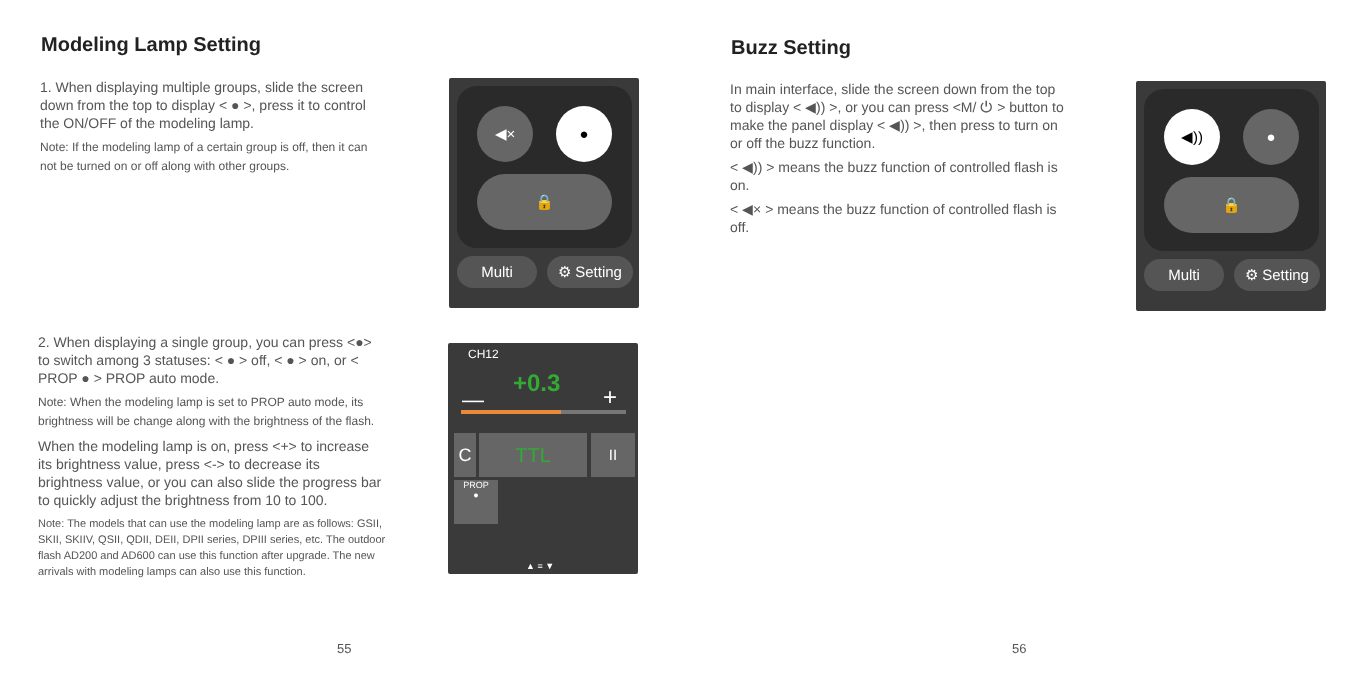Modeling Lamp Setting
1. When displaying multiple groups, slide the screen down from the top to display < ● >, press it to control the ON/OFF of the modeling lamp.
Note: If the modeling lamp of a certain group is off, then it can not be turned on or off along with other groups.
2. When displaying a single group, you can press <●> to switch among 3 statuses: < ● > off, < ● > on, or < PROP ● > PROP auto mode.
Note: When the modeling lamp is set to PROP auto mode, its brightness will be change along with the brightness of the flash.
When the modeling lamp is on, press <+> to increase its brightness value, press <-> to decrease its brightness value, or you can also slide the progress bar to quickly adjust the brightness from 10 to 100.
Note: The models that can use the modeling lamp are as follows: GSII, SKII, SKIIV, QSII, QDII, DEII, DPII series, DPIII series, etc. The outdoor flash AD200 and AD600 can use this function after upgrade. The new arrivals with modeling lamps can also use this function.
◀× ●
🔒
Multi ⚙ Setting
CH12
+0.3
— +
C TTL II
PROP
●
▲ ≡ ▼
55
Buzz Setting
In main interface, slide the screen down from the top to display < ◀)) >, or you can press <M/ ⏻ > button to make the panel display < ◀)) >, then press to turn on or off the buzz function.
< ◀)) > means the buzz function of controlled flash is on.
< ◀× > means the buzz function of controlled flash is off.
◀)) ●
🔒
Multi ⚙ Setting
56